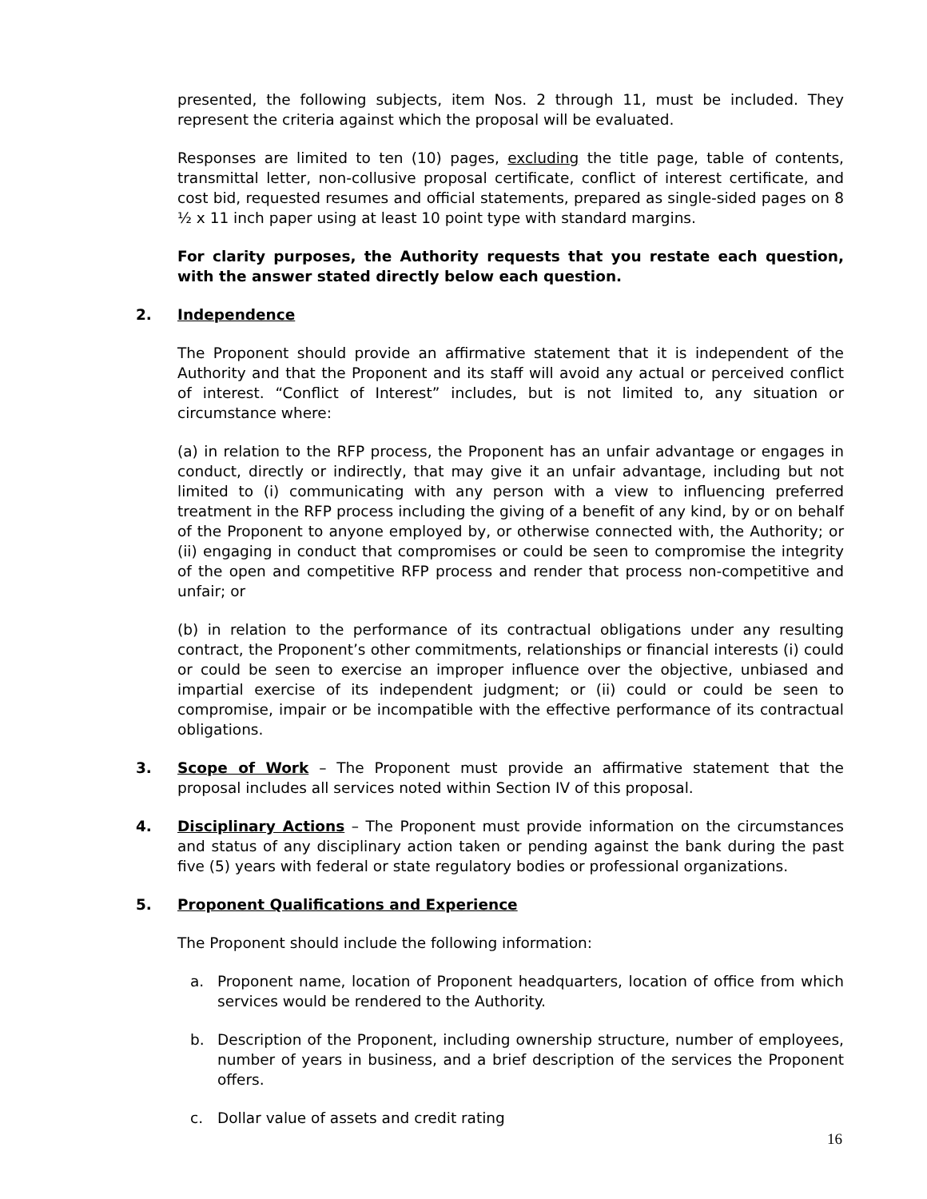presented, the following subjects, item Nos. 2 through 11, must be included. They represent the criteria against which the proposal will be evaluated.
Responses are limited to ten (10) pages, excluding the title page, table of contents, transmittal letter, non-collusive proposal certificate, conflict of interest certificate, and cost bid, requested resumes and official statements, prepared as single-sided pages on 8 ½ x 11 inch paper using at least 10 point type with standard margins.
For clarity purposes, the Authority requests that you restate each question, with the answer stated directly below each question.
2. Independence
The Proponent should provide an affirmative statement that it is independent of the Authority and that the Proponent and its staff will avoid any actual or perceived conflict of interest. “Conflict of Interest” includes, but is not limited to, any situation or circumstance where:
(a) in relation to the RFP process, the Proponent has an unfair advantage or engages in conduct, directly or indirectly, that may give it an unfair advantage, including but not limited to (i) communicating with any person with a view to influencing preferred treatment in the RFP process including the giving of a benefit of any kind, by or on behalf of the Proponent to anyone employed by, or otherwise connected with, the Authority; or (ii) engaging in conduct that compromises or could be seen to compromise the integrity of the open and competitive RFP process and render that process non-competitive and unfair; or
(b) in relation to the performance of its contractual obligations under any resulting contract, the Proponent’s other commitments, relationships or financial interests (i) could or could be seen to exercise an improper influence over the objective, unbiased and impartial exercise of its independent judgment; or (ii) could or could be seen to compromise, impair or be incompatible with the effective performance of its contractual obligations.
3. Scope of Work – The Proponent must provide an affirmative statement that the proposal includes all services noted within Section IV of this proposal.
4. Disciplinary Actions – The Proponent must provide information on the circumstances and status of any disciplinary action taken or pending against the bank during the past five (5) years with federal or state regulatory bodies or professional organizations.
5. Proponent Qualifications and Experience
The Proponent should include the following information:
a. Proponent name, location of Proponent headquarters, location of office from which services would be rendered to the Authority.
b. Description of the Proponent, including ownership structure, number of employees, number of years in business, and a brief description of the services the Proponent offers.
c. Dollar value of assets and credit rating
16